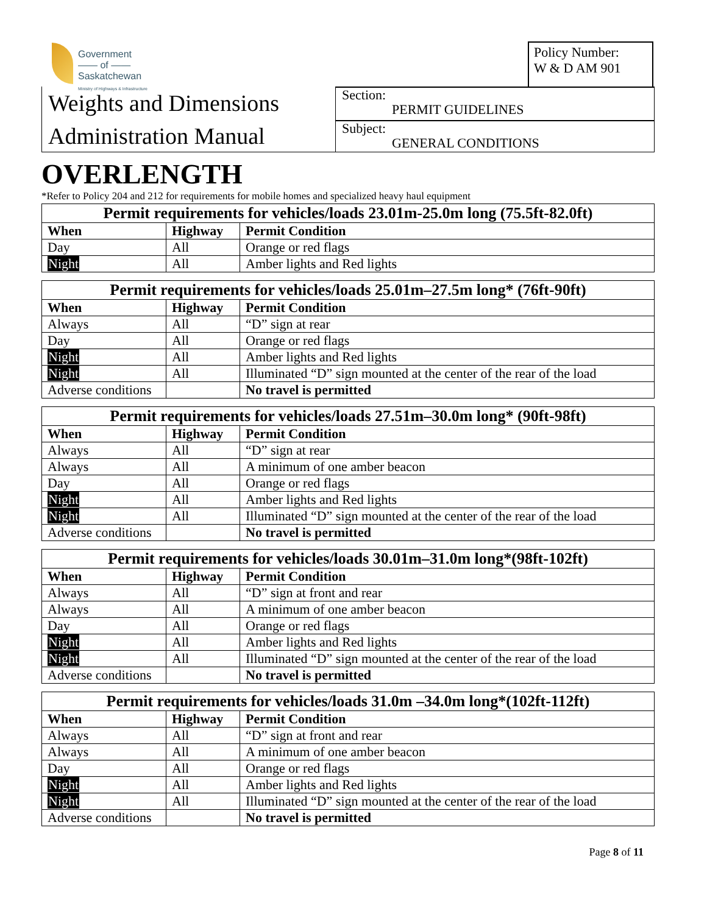Government
—— of ——
Saskatchewan
Ministry of Highways & Infrastructure
Policy Number:
W & D AM 901
Weights and Dimensions
Administration Manual
Section:
PERMIT GUIDELINES
Subject:
GENERAL CONDITIONS
OVERLENGTH
*Refer to Policy 204 and 212 for requirements for mobile homes and specialized heavy haul equipment
| Permit requirements for vehicles/loads 23.01m-25.0m long (75.5ft-82.0ft) | | |
| --- | --- | --- |
| When | Highway | Permit Condition |
| Day | All | Orange or red flags |
| Night | All | Amber lights and Red lights |
| Permit requirements for vehicles/loads 25.01m–27.5m long* (76ft-90ft) | | |
| --- | --- | --- |
| When | Highway | Permit Condition |
| Always | All | “D” sign at rear |
| Day | All | Orange or red flags |
| Night | All | Amber lights and Red lights |
| Night | All | Illuminated “D” sign mounted at the center of the rear of the load |
| Adverse conditions | | No travel is permitted |
| Permit requirements for vehicles/loads 27.51m–30.0m long* (90ft-98ft) | | |
| --- | --- | --- |
| When | Highway | Permit Condition |
| Always | All | “D” sign at rear |
| Always | All | A minimum of one amber beacon |
| Day | All | Orange or red flags |
| Night | All | Amber lights and Red lights |
| Night | All | Illuminated “D” sign mounted at the center of the rear of the load |
| Adverse conditions | | No travel is permitted |
| Permit requirements for vehicles/loads 30.01m–31.0m long*(98ft-102ft) | | |
| --- | --- | --- |
| When | Highway | Permit Condition |
| Always | All | “D” sign at front and rear |
| Always | All | A minimum of one amber beacon |
| Day | All | Orange or red flags |
| Night | All | Amber lights and Red lights |
| Night | All | Illuminated “D” sign mounted at the center of the rear of the load |
| Adverse conditions | | No travel is permitted |
| Permit requirements for vehicles/loads 31.0m –34.0m long*(102ft-112ft) | | |
| --- | --- | --- |
| When | Highway | Permit Condition |
| Always | All | “D” sign at front and rear |
| Always | All | A minimum of one amber beacon |
| Day | All | Orange or red flags |
| Night | All | Amber lights and Red lights |
| Night | All | Illuminated “D” sign mounted at the center of the rear of the load |
| Adverse conditions | | No travel is permitted |
Page 8 of 11